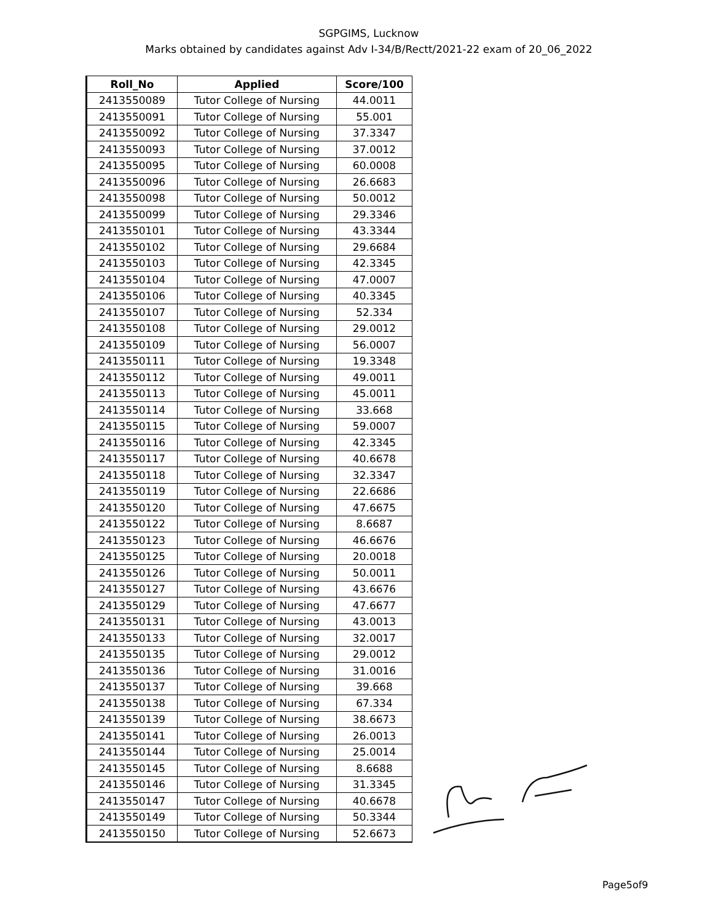SGPGIMS, Lucknow
Marks obtained by candidates against Adv I-34/B/Rectt/2021-22 exam of 20_06_2022
| Roll_No | Applied | Score/100 |
| --- | --- | --- |
| 2413550089 | Tutor College of Nursing | 44.0011 |
| 2413550091 | Tutor College of Nursing | 55.001 |
| 2413550092 | Tutor College of Nursing | 37.3347 |
| 2413550093 | Tutor College of Nursing | 37.0012 |
| 2413550095 | Tutor College of Nursing | 60.0008 |
| 2413550096 | Tutor College of Nursing | 26.6683 |
| 2413550098 | Tutor College of Nursing | 50.0012 |
| 2413550099 | Tutor College of Nursing | 29.3346 |
| 2413550101 | Tutor College of Nursing | 43.3344 |
| 2413550102 | Tutor College of Nursing | 29.6684 |
| 2413550103 | Tutor College of Nursing | 42.3345 |
| 2413550104 | Tutor College of Nursing | 47.0007 |
| 2413550106 | Tutor College of Nursing | 40.3345 |
| 2413550107 | Tutor College of Nursing | 52.334 |
| 2413550108 | Tutor College of Nursing | 29.0012 |
| 2413550109 | Tutor College of Nursing | 56.0007 |
| 2413550111 | Tutor College of Nursing | 19.3348 |
| 2413550112 | Tutor College of Nursing | 49.0011 |
| 2413550113 | Tutor College of Nursing | 45.0011 |
| 2413550114 | Tutor College of Nursing | 33.668 |
| 2413550115 | Tutor College of Nursing | 59.0007 |
| 2413550116 | Tutor College of Nursing | 42.3345 |
| 2413550117 | Tutor College of Nursing | 40.6678 |
| 2413550118 | Tutor College of Nursing | 32.3347 |
| 2413550119 | Tutor College of Nursing | 22.6686 |
| 2413550120 | Tutor College of Nursing | 47.6675 |
| 2413550122 | Tutor College of Nursing | 8.6687 |
| 2413550123 | Tutor College of Nursing | 46.6676 |
| 2413550125 | Tutor College of Nursing | 20.0018 |
| 2413550126 | Tutor College of Nursing | 50.0011 |
| 2413550127 | Tutor College of Nursing | 43.6676 |
| 2413550129 | Tutor College of Nursing | 47.6677 |
| 2413550131 | Tutor College of Nursing | 43.0013 |
| 2413550133 | Tutor College of Nursing | 32.0017 |
| 2413550135 | Tutor College of Nursing | 29.0012 |
| 2413550136 | Tutor College of Nursing | 31.0016 |
| 2413550137 | Tutor College of Nursing | 39.668 |
| 2413550138 | Tutor College of Nursing | 67.334 |
| 2413550139 | Tutor College of Nursing | 38.6673 |
| 2413550141 | Tutor College of Nursing | 26.0013 |
| 2413550144 | Tutor College of Nursing | 25.0014 |
| 2413550145 | Tutor College of Nursing | 8.6688 |
| 2413550146 | Tutor College of Nursing | 31.3345 |
| 2413550147 | Tutor College of Nursing | 40.6678 |
| 2413550149 | Tutor College of Nursing | 50.3344 |
| 2413550150 | Tutor College of Nursing | 52.6673 |
Page5of9